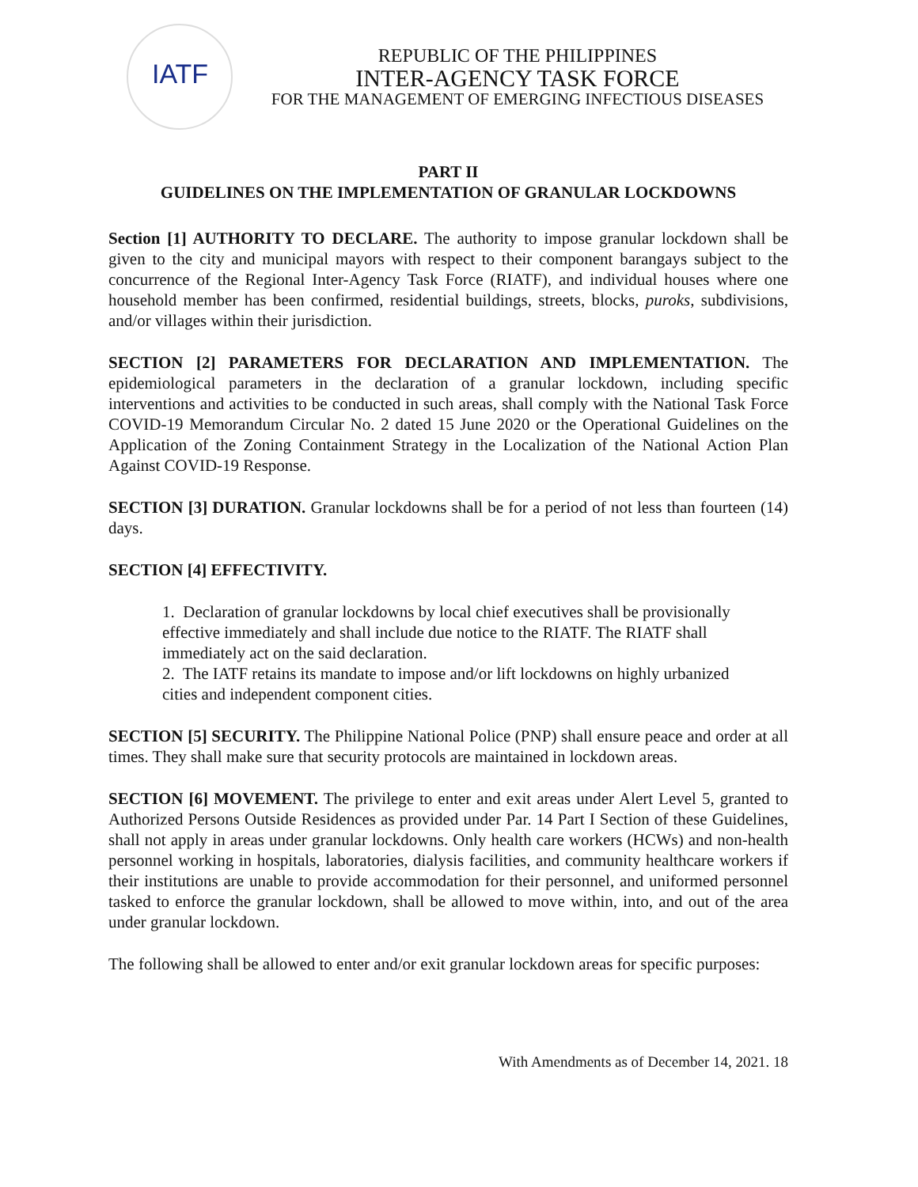IATF
REPUBLIC OF THE PHILIPPINES
INTER-AGENCY TASK FORCE
FOR THE MANAGEMENT OF EMERGING INFECTIOUS DISEASES
PART II
GUIDELINES ON THE IMPLEMENTATION OF GRANULAR LOCKDOWNS
Section [1] AUTHORITY TO DECLARE. The authority to impose granular lockdown shall be given to the city and municipal mayors with respect to their component barangays subject to the concurrence of the Regional Inter-Agency Task Force (RIATF), and individual houses where one household member has been confirmed, residential buildings, streets, blocks, puroks, subdivisions, and/or villages within their jurisdiction.
SECTION [2] PARAMETERS FOR DECLARATION AND IMPLEMENTATION. The epidemiological parameters in the declaration of a granular lockdown, including specific interventions and activities to be conducted in such areas, shall comply with the National Task Force COVID-19 Memorandum Circular No. 2 dated 15 June 2020 or the Operational Guidelines on the Application of the Zoning Containment Strategy in the Localization of the National Action Plan Against COVID-19 Response.
SECTION [3] DURATION. Granular lockdowns shall be for a period of not less than fourteen (14) days.
SECTION [4] EFFECTIVITY.
1. Declaration of granular lockdowns by local chief executives shall be provisionally effective immediately and shall include due notice to the RIATF. The RIATF shall immediately act on the said declaration.
2. The IATF retains its mandate to impose and/or lift lockdowns on highly urbanized cities and independent component cities.
SECTION [5] SECURITY. The Philippine National Police (PNP) shall ensure peace and order at all times. They shall make sure that security protocols are maintained in lockdown areas.
SECTION [6] MOVEMENT. The privilege to enter and exit areas under Alert Level 5, granted to Authorized Persons Outside Residences as provided under Par. 14 Part I Section of these Guidelines, shall not apply in areas under granular lockdowns. Only health care workers (HCWs) and non-health personnel working in hospitals, laboratories, dialysis facilities, and community healthcare workers if their institutions are unable to provide accommodation for their personnel, and uniformed personnel tasked to enforce the granular lockdown, shall be allowed to move within, into, and out of the area under granular lockdown.
The following shall be allowed to enter and/or exit granular lockdown areas for specific purposes:
With Amendments as of December 14, 2021. 18